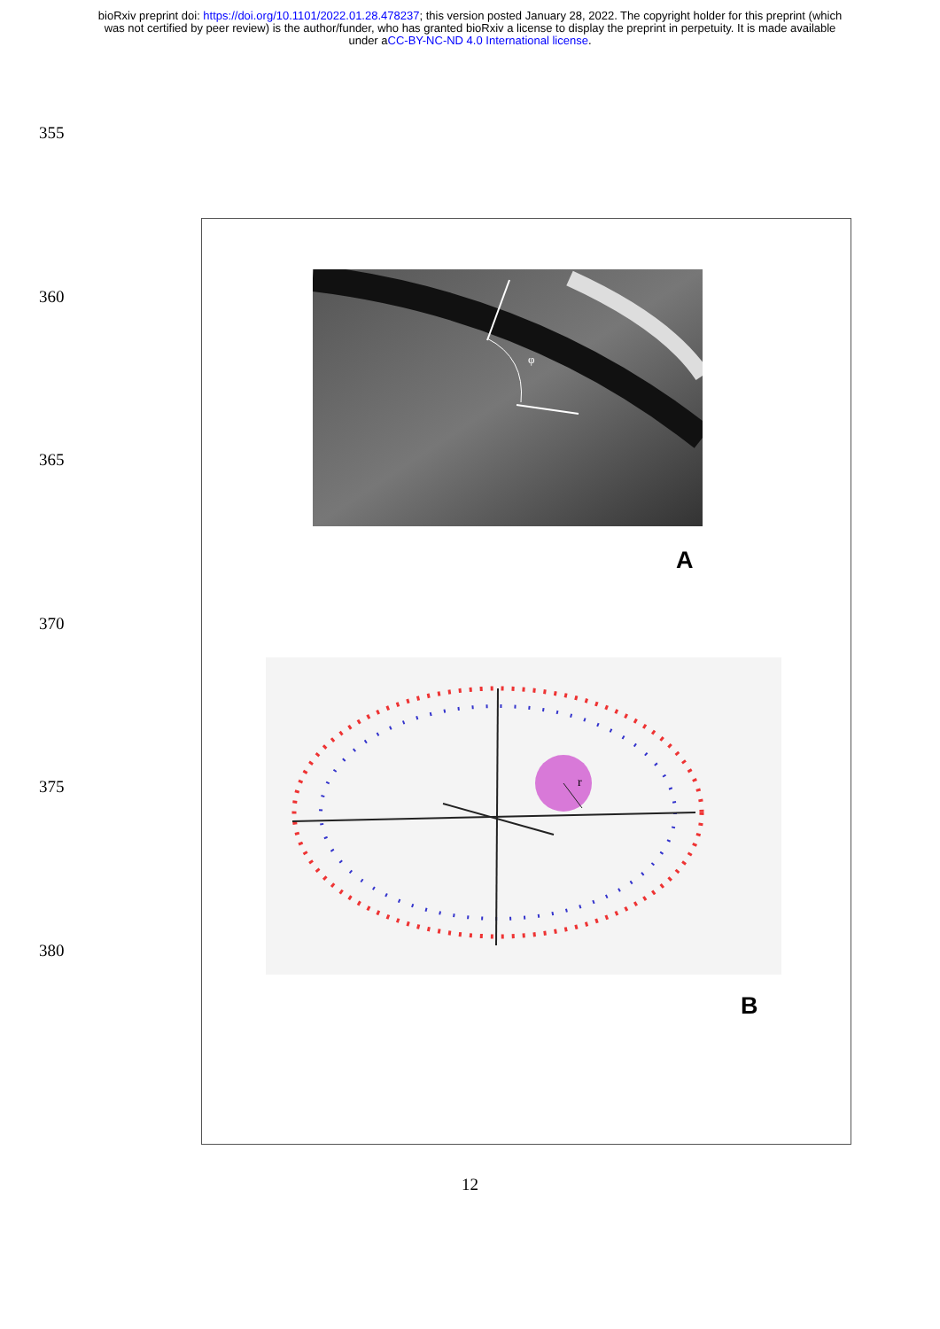bioRxiv preprint doi: https://doi.org/10.1101/2022.01.28.478237; this version posted January 28, 2022. The copyright holder for this preprint (which was not certified by peer review) is the author/funder, who has granted bioRxiv a license to display the preprint in perpetuity. It is made available under aCC-BY-NC-ND 4.0 International license.
355
360
365
370
375
380
φ
A
r
B
12